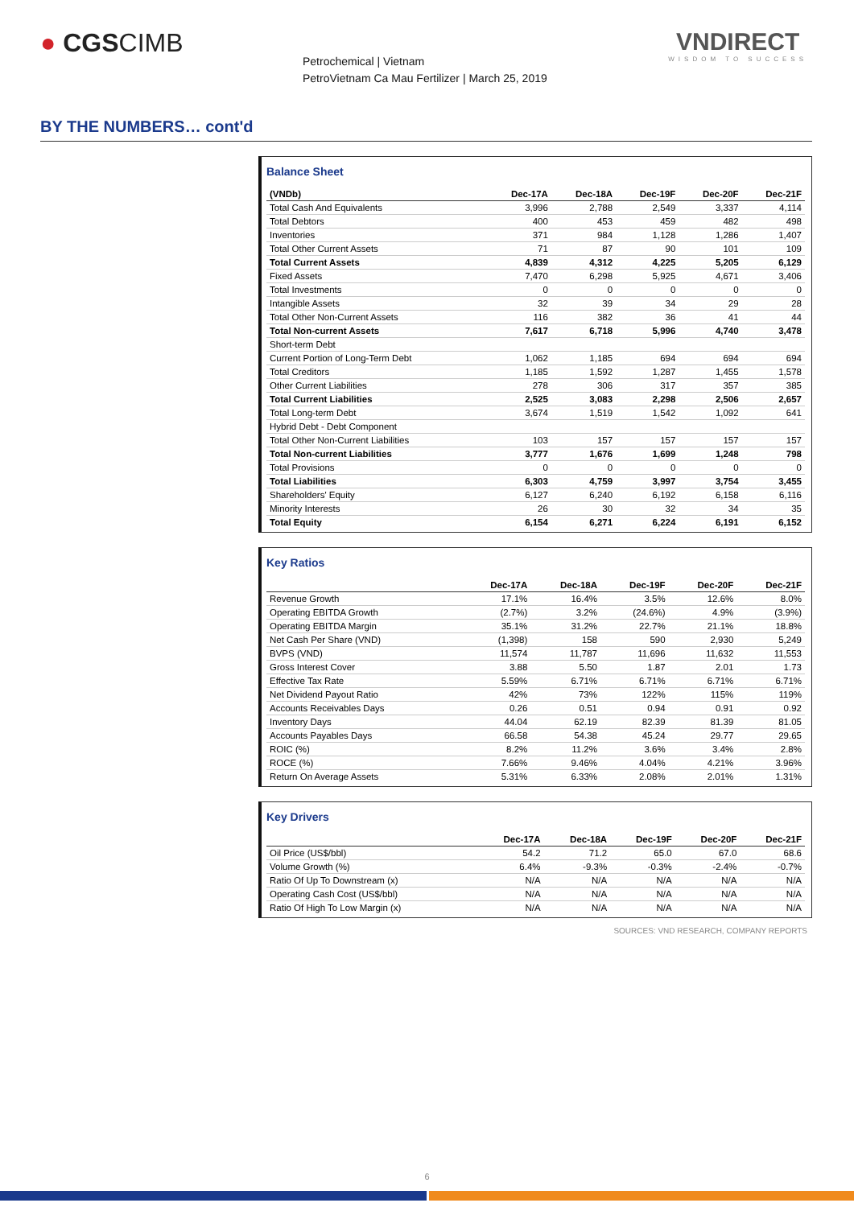● CGSCIMB
Petrochemical | Vietnam
PetroVietnam Ca Mau Fertilizer | March 25, 2019
VNDIRECT
WISDOM TO SUCCESS
BY THE NUMBERS… cont'd
Balance Sheet
| (VNDb) | Dec-17A | Dec-18A | Dec-19F | Dec-20F | Dec-21F |
| --- | --- | --- | --- | --- | --- |
| Total Cash And Equivalents | 3,996 | 2,788 | 2,549 | 3,337 | 4,114 |
| Total Debtors | 400 | 453 | 459 | 482 | 498 |
| Inventories | 371 | 984 | 1,128 | 1,286 | 1,407 |
| Total Other Current Assets | 71 | 87 | 90 | 101 | 109 |
| Total Current Assets | 4,839 | 4,312 | 4,225 | 5,205 | 6,129 |
| Fixed Assets | 7,470 | 6,298 | 5,925 | 4,671 | 3,406 |
| Total Investments | 0 | 0 | 0 | 0 | 0 |
| Intangible Assets | 32 | 39 | 34 | 29 | 28 |
| Total Other Non-Current Assets | 116 | 382 | 36 | 41 | 44 |
| Total Non-current Assets | 7,617 | 6,718 | 5,996 | 4,740 | 3,478 |
| Short-term Debt | | | | | |
| Current Portion of Long-Term Debt | 1,062 | 1,185 | 694 | 694 | 694 |
| Total Creditors | 1,185 | 1,592 | 1,287 | 1,455 | 1,578 |
| Other Current Liabilities | 278 | 306 | 317 | 357 | 385 |
| Total Current Liabilities | 2,525 | 3,083 | 2,298 | 2,506 | 2,657 |
| Total Long-term Debt | 3,674 | 1,519 | 1,542 | 1,092 | 641 |
| Hybrid Debt - Debt Component | | | | | |
| Total Other Non-Current Liabilities | 103 | 157 | 157 | 157 | 157 |
| Total Non-current Liabilities | 3,777 | 1,676 | 1,699 | 1,248 | 798 |
| Total Provisions | 0 | 0 | 0 | 0 | 0 |
| Total Liabilities | 6,303 | 4,759 | 3,997 | 3,754 | 3,455 |
| Shareholders' Equity | 6,127 | 6,240 | 6,192 | 6,158 | 6,116 |
| Minority Interests | 26 | 30 | 32 | 34 | 35 |
| Total Equity | 6,154 | 6,271 | 6,224 | 6,191 | 6,152 |
Key Ratios
| | Dec-17A | Dec-18A | Dec-19F | Dec-20F | Dec-21F |
| --- | --- | --- | --- | --- | --- |
| Revenue Growth | 17.1% | 16.4% | 3.5% | 12.6% | 8.0% |
| Operating EBITDA Growth | (2.7%) | 3.2% | (24.6%) | 4.9% | (3.9%) |
| Operating EBITDA Margin | 35.1% | 31.2% | 22.7% | 21.1% | 18.8% |
| Net Cash Per Share (VND) | (1,398) | 158 | 590 | 2,930 | 5,249 |
| BVPS (VND) | 11,574 | 11,787 | 11,696 | 11,632 | 11,553 |
| Gross Interest Cover | 3.88 | 5.50 | 1.87 | 2.01 | 1.73 |
| Effective Tax Rate | 5.59% | 6.71% | 6.71% | 6.71% | 6.71% |
| Net Dividend Payout Ratio | 42% | 73% | 122% | 115% | 119% |
| Accounts Receivables Days | 0.26 | 0.51 | 0.94 | 0.91 | 0.92 |
| Inventory Days | 44.04 | 62.19 | 82.39 | 81.39 | 81.05 |
| Accounts Payables Days | 66.58 | 54.38 | 45.24 | 29.77 | 29.65 |
| ROIC (%) | 8.2% | 11.2% | 3.6% | 3.4% | 2.8% |
| ROCE (%) | 7.66% | 9.46% | 4.04% | 4.21% | 3.96% |
| Return On Average Assets | 5.31% | 6.33% | 2.08% | 2.01% | 1.31% |
Key Drivers
| | Dec-17A | Dec-18A | Dec-19F | Dec-20F | Dec-21F |
| --- | --- | --- | --- | --- | --- |
| Oil Price (US$/bbl) | 54.2 | 71.2 | 65.0 | 67.0 | 68.6 |
| Volume Growth (%) | 6.4% | -9.3% | -0.3% | -2.4% | -0.7% |
| Ratio Of Up To Downstream (x) | N/A | N/A | N/A | N/A | N/A |
| Operating Cash Cost (US$/bbl) | N/A | N/A | N/A | N/A | N/A |
| Ratio Of High To Low Margin (x) | N/A | N/A | N/A | N/A | N/A |
SOURCES: VND RESEARCH, COMPANY REPORTS
6